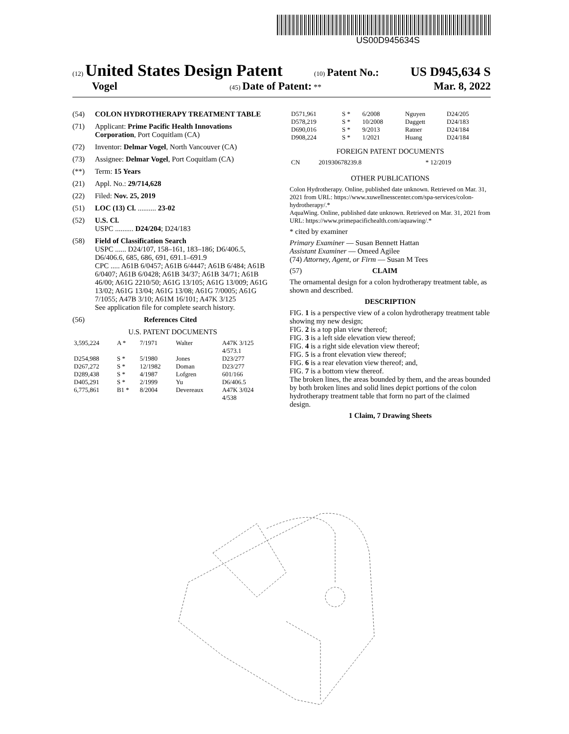US00D945634S
(12) United States Design Patent (10) Patent No.: US D945,634 S
Vogel (45) Date of Patent: ** Mar. 8, 2022
(54) COLON HYDROTHERAPY TREATMENT TABLE
(71) Applicant: Prime Pacific Health Innovations Corporation, Port Coquitlam (CA)
(72) Inventor: Delmar Vogel, North Vancouver (CA)
(73) Assignee: Delmar Vogel, Port Coquitlam (CA)
(**) Term: 15 Years
(21) Appl. No.: 29/714,628
(22) Filed: Nov. 25, 2019
(51) LOC (13) Cl. .......... 23-02
(52) U.S. Cl.
USPC .......... D24/204; D24/183
(58) Field of Classification Search
USPC ...... D24/107, 158–161, 183–186; D6/406.5, D6/406.6, 685, 686, 691, 691.1–691.9
CPC ..... A61B 6/0457; A61B 6/4447; A61B 6/484; A61B 6/0407; A61B 6/0428; A61B 34/37; A61B 34/71; A61B 46/00; A61G 2210/50; A61G 13/105; A61G 13/009; A61G 13/02; A61G 13/04; A61G 13/08; A61G 7/0005; A61G 7/1055; A47B 3/10; A61M 16/101; A47K 3/125
See application file for complete search history.
(56) References Cited
U.S. PATENT DOCUMENTS
| 3,595,224 | A * | 7/1971 | Walter | A47K 3/125 4/573.1 |
| D254,988 | S * | 5/1980 | Jones | D23/277 |
| D267,272 | S * | 12/1982 | Doman | D23/277 |
| D289,438 | S * | 4/1987 | Lofgren | 601/166 |
| D405,291 | S * | 2/1999 | Yu | D6/406.5 |
| 6,775,861 | B1 * | 8/2004 | Devereaux | A47K 3/024 4/538 |
| D571,961 | S * | 6/2008 | Nguyen | D24/205 |
| D578,219 | S * | 10/2008 | Daggett | D24/183 |
| D690,016 | S * | 9/2013 | Ratner | D24/184 |
| D908,224 | S * | 1/2021 | Huang | D24/184 |
FOREIGN PATENT DOCUMENTS
| CN | 201930678239.8 | * 12/2019 |
OTHER PUBLICATIONS
Colon Hydrotherapy. Online, published date unknown. Retrieved on Mar. 31, 2021 from URL: https://www.xuwellnesscenter.com/spa-services/colon-hydrotherapy/.*
AquaWing. Online, published date unknown. Retrieved on Mar. 31, 2021 from URL: https://www.primepacifichealth.com/aquawing/.*
* cited by examiner
Primary Examiner — Susan Bennett Hattan
Assistant Examiner — Omeed Agilee
(74) Attorney, Agent, or Firm — Susan M Tees
(57) CLAIM
The ornamental design for a colon hydrotherapy treatment table, as shown and described.
DESCRIPTION
FIG. 1 is a perspective view of a colon hydrotherapy treatment table showing my new design;
FIG. 2 is a top plan view thereof;
FIG. 3 is a left side elevation view thereof;
FIG. 4 is a right side elevation view thereof;
FIG. 5 is a front elevation view thereof;
FIG. 6 is a rear elevation view thereof; and,
FIG. 7 is a bottom view thereof.
The broken lines, the areas bounded by them, and the areas bounded by both broken lines and solid lines depict portions of the colon hydrotherapy treatment table that form no part of the claimed design.
1 Claim, 7 Drawing Sheets